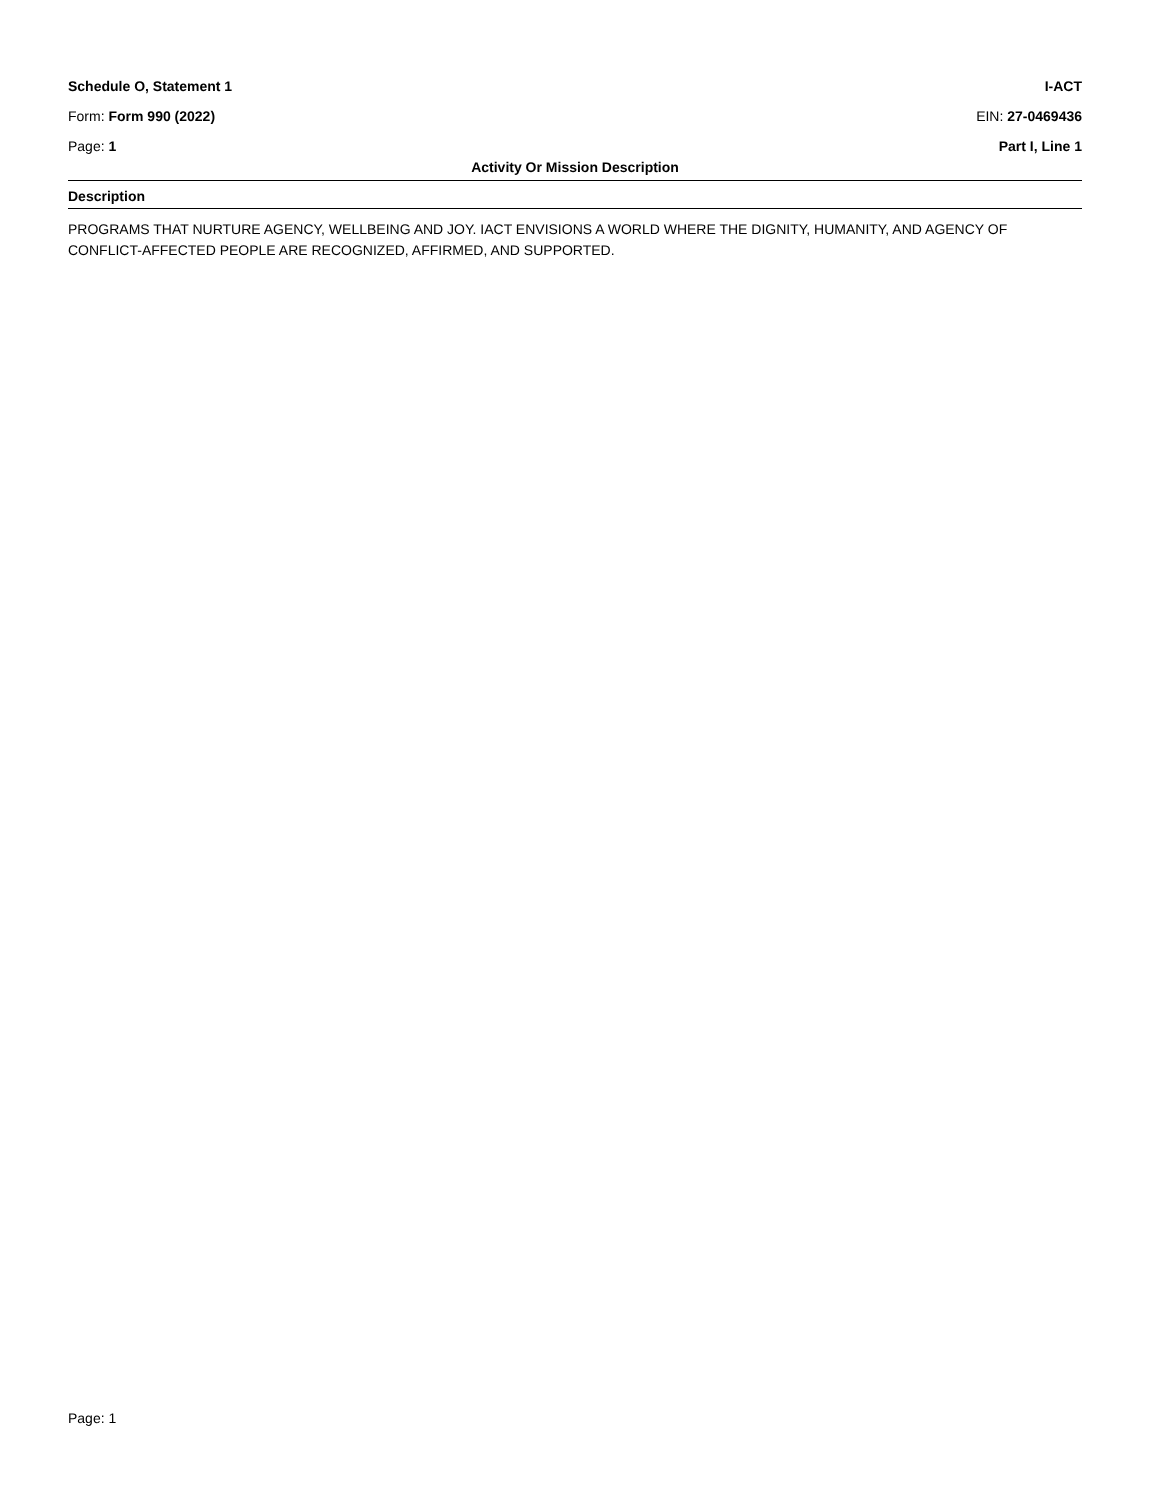Schedule O, Statement 1 I-ACT
Form: Form 990 (2022) EIN: 27-0469436
Page: 1 Part I, Line 1
Activity Or Mission Description
Description
PROGRAMS THAT NURTURE AGENCY, WELLBEING AND JOY. IACT ENVISIONS A WORLD WHERE THE DIGNITY, HUMANITY, AND AGENCY OF CONFLICT-AFFECTED PEOPLE ARE RECOGNIZED, AFFIRMED, AND SUPPORTED.
Page: 1